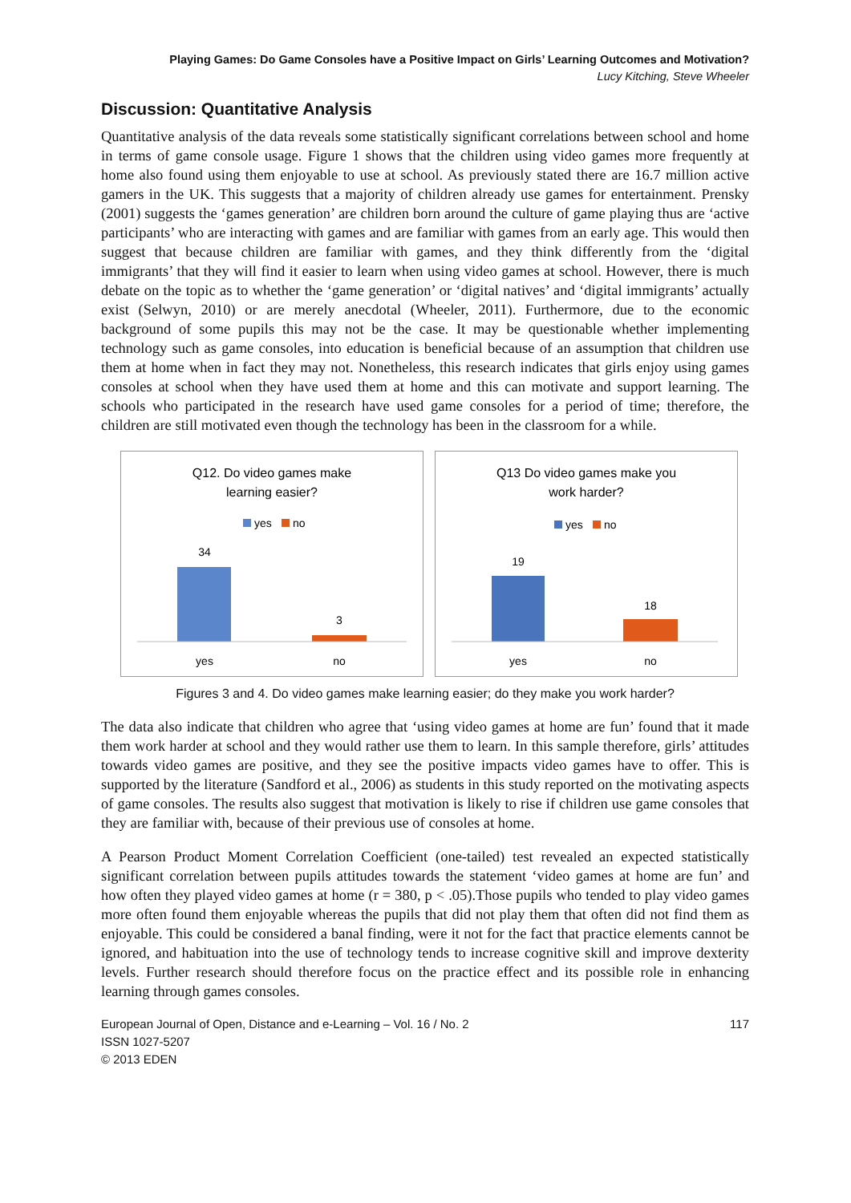Playing Games: Do Game Consoles have a Positive Impact on Girls’ Learning Outcomes and Motivation?
Lucy Kitching, Steve Wheeler
Discussion: Quantitative Analysis
Quantitative analysis of the data reveals some statistically significant correlations between school and home in terms of game console usage. Figure 1 shows that the children using video games more frequently at home also found using them enjoyable to use at school. As previously stated there are 16.7 million active gamers in the UK. This suggests that a majority of children already use games for entertainment. Prensky (2001) suggests the ‘games generation’ are children born around the culture of game playing thus are ‘active participants’ who are interacting with games and are familiar with games from an early age. This would then suggest that because children are familiar with games, and they think differently from the ‘digital immigrants’ that they will find it easier to learn when using video games at school. However, there is much debate on the topic as to whether the ‘game generation’ or ‘digital natives’ and ‘digital immigrants’ actually exist (Selwyn, 2010) or are merely anecdotal (Wheeler, 2011). Furthermore, due to the economic background of some pupils this may not be the case. It may be questionable whether implementing technology such as game consoles, into education is beneficial because of an assumption that children use them at home when in fact they may not. Nonetheless, this research indicates that girls enjoy using games consoles at school when they have used them at home and this can motivate and support learning. The schools who participated in the research have used game consoles for a period of time; therefore, the children are still motivated even though the technology has been in the classroom for a while.
Q12. Do video games make
learning easier?
yes
no
34
3
yes
no
Q13 Do video games make you
work harder?
yes
no
19
18
yes
no
Figures 3 and 4. Do video games make learning easier; do they make you work harder?
The data also indicate that children who agree that ‘using video games at home are fun’ found that it made them work harder at school and they would rather use them to learn. In this sample therefore, girls’ attitudes towards video games are positive, and they see the positive impacts video games have to offer. This is supported by the literature (Sandford et al., 2006) as students in this study reported on the motivating aspects of game consoles. The results also suggest that motivation is likely to rise if children use game consoles that they are familiar with, because of their previous use of consoles at home.
A Pearson Product Moment Correlation Coefficient (one-tailed) test revealed an expected statistically significant correlation between pupils attitudes towards the statement ‘video games at home are fun’ and how often they played video games at home (r = 380, p < .05).Those pupils who tended to play video games more often found them enjoyable whereas the pupils that did not play them that often did not find them as enjoyable. This could be considered a banal finding, were it not for the fact that practice elements cannot be ignored, and habituation into the use of technology tends to increase cognitive skill and improve dexterity levels. Further research should therefore focus on the practice effect and its possible role in enhancing learning through games consoles.
European Journal of Open, Distance and e-Learning – Vol. 16 / No. 2
ISSN 1027-5207
© 2013 EDEN
117